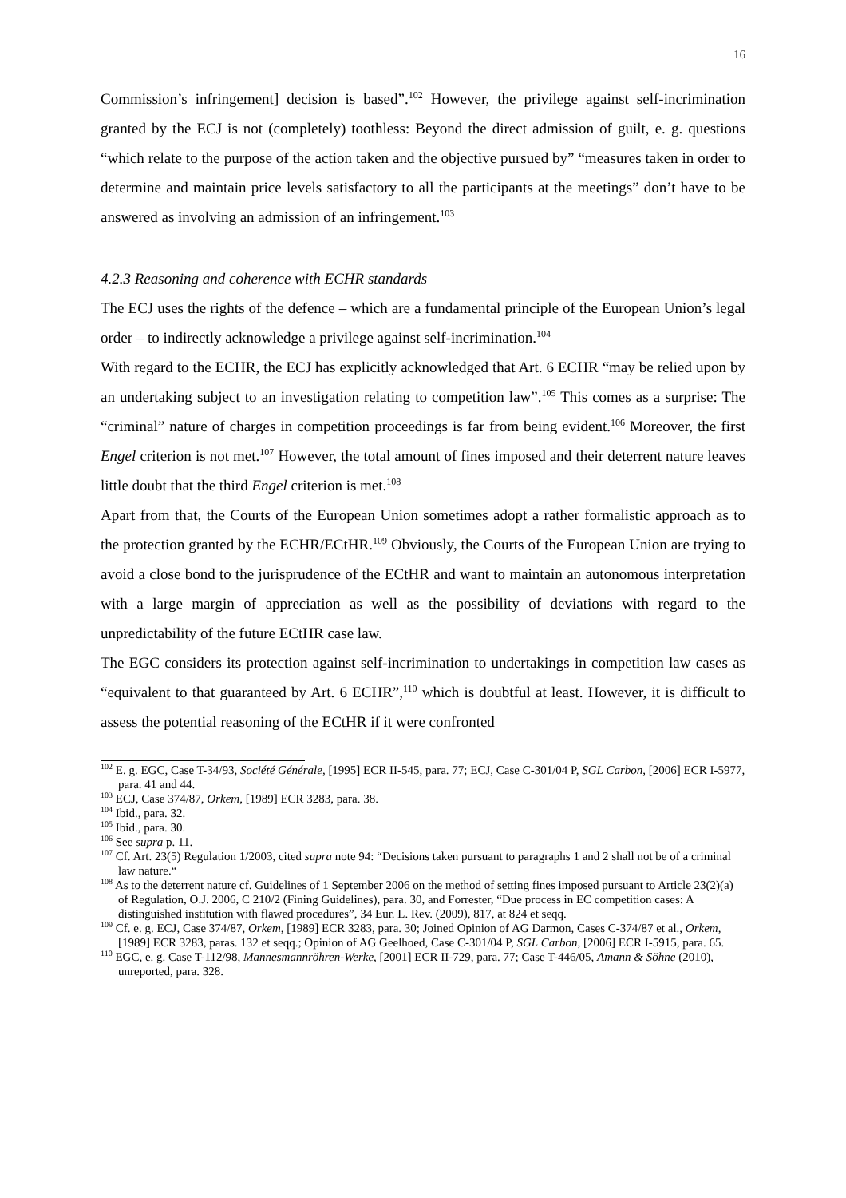16
Commission’s infringement] decision is based”.<sup>102</sup> However, the privilege against self-incrimination granted by the ECJ is not (completely) toothless: Beyond the direct admission of guilt, e. g. questions “which relate to the purpose of the action taken and the objective pursued by” “measures taken in order to determine and maintain price levels satisfactory to all the participants at the meetings” don’t have to be answered as involving an admission of an infringement.<sup>103</sup>
4.2.3 Reasoning and coherence with ECHR standards
The ECJ uses the rights of the defence – which are a fundamental principle of the European Union’s legal order – to indirectly acknowledge a privilege against self-incrimination.<sup>104</sup>
With regard to the ECHR, the ECJ has explicitly acknowledged that Art. 6 ECHR “may be relied upon by an undertaking subject to an investigation relating to competition law”.<sup>105</sup> This comes as a surprise: The “criminal” nature of charges in competition proceedings is far from being evident.<sup>106</sup> Moreover, the first Engel criterion is not met.<sup>107</sup> However, the total amount of fines imposed and their deterrent nature leaves little doubt that the third Engel criterion is met.<sup>108</sup>
Apart from that, the Courts of the European Union sometimes adopt a rather formalistic approach as to the protection granted by the ECHR/ECtHR.<sup>109</sup> Obviously, the Courts of the European Union are trying to avoid a close bond to the jurisprudence of the ECtHR and want to maintain an autonomous interpretation with a large margin of appreciation as well as the possibility of deviations with regard to the unpredictability of the future ECtHR case law.
The EGC considers its protection against self-incrimination to undertakings in competition law cases as “equivalent to that guaranteed by Art. 6 ECHR”,<sup>110</sup> which is doubtful at least. However, it is difficult to assess the potential reasoning of the ECtHR if it were confronted
<sup>102</sup> E. g. EGC, Case T-34/93, Société Générale, [1995] ECR II-545, para. 77; ECJ, Case C-301/04 P, SGL Carbon, [2006] ECR I-5977, para. 41 and 44.
<sup>103</sup> ECJ, Case 374/87, Orkem, [1989] ECR 3283, para. 38.
<sup>104</sup> Ibid., para. 32.
<sup>105</sup> Ibid., para. 30.
<sup>106</sup> See supra p. 11.
<sup>107</sup> Cf. Art. 23(5) Regulation 1/2003, cited supra note 94: “Decisions taken pursuant to paragraphs 1 and 2 shall not be of a criminal law nature.“
<sup>108</sup> As to the deterrent nature cf. Guidelines of 1 September 2006 on the method of setting fines imposed pursuant to Article 23(2)(a) of Regulation, O.J. 2006, C 210/2 (Fining Guidelines), para. 30, and Forrester, “Due process in EC competition cases: A distinguished institution with flawed procedures”, 34 Eur. L. Rev. (2009), 817, at 824 et seqq.
<sup>109</sup> Cf. e. g. ECJ, Case 374/87, Orkem, [1989] ECR 3283, para. 30; Joined Opinion of AG Darmon, Cases C-374/87 et al., Orkem, [1989] ECR 3283, paras. 132 et seqq.; Opinion of AG Geelhoed, Case C-301/04 P, SGL Carbon, [2006] ECR I-5915, para. 65.
<sup>110</sup> EGC, e. g. Case T-112/98, Mannesmannröhren-Werke, [2001] ECR II-729, para. 77; Case T-446/05, Amann & Söhne (2010), unreported, para. 328.